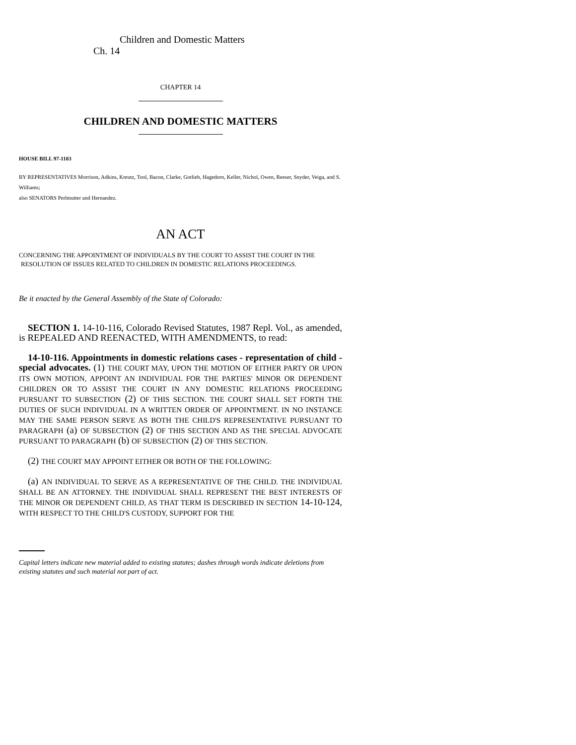Children and Domestic Matters Ch. 14
CHAPTER 14
CHILDREN AND DOMESTIC MATTERS
HOUSE BILL 97-1103
BY REPRESENTATIVES Morrison, Adkins, Kreutz, Tool, Bacon, Clarke, Gotlieb, Hagedorn, Keller, Nichol, Owen, Reeser, Snyder, Veiga, and S. Williams;
also SENATORS Perlmutter and Hernandez.
AN ACT
CONCERNING THE APPOINTMENT OF INDIVIDUALS BY THE COURT TO ASSIST THE COURT IN THE
RESOLUTION OF ISSUES RELATED TO CHILDREN IN DOMESTIC RELATIONS PROCEEDINGS.
Be it enacted by the General Assembly of the State of Colorado:
SECTION 1. 14-10-116, Colorado Revised Statutes, 1987 Repl. Vol., as amended, is REPEALED AND REENACTED, WITH AMENDMENTS, to read:
14-10-116. Appointments in domestic relations cases - representation of child - special advocates. (1) THE COURT MAY, UPON THE MOTION OF EITHER PARTY OR UPON ITS OWN MOTION, APPOINT AN INDIVIDUAL FOR THE PARTIES' MINOR OR DEPENDENT CHILDREN OR TO ASSIST THE COURT IN ANY DOMESTIC RELATIONS PROCEEDING PURSUANT TO SUBSECTION (2) OF THIS SECTION. THE COURT SHALL SET FORTH THE DUTIES OF SUCH INDIVIDUAL IN A WRITTEN ORDER OF APPOINTMENT. IN NO INSTANCE MAY THE SAME PERSON SERVE AS BOTH THE CHILD'S REPRESENTATIVE PURSUANT TO PARAGRAPH (a) OF SUBSECTION (2) OF THIS SECTION AND AS THE SPECIAL ADVOCATE PURSUANT TO PARAGRAPH (b) OF SUBSECTION (2) OF THIS SECTION.
(2) THE COURT MAY APPOINT EITHER OR BOTH OF THE FOLLOWING:
(a) AN INDIVIDUAL TO SERVE AS A REPRESENTATIVE OF THE CHILD. THE INDIVIDUAL SHALL BE AN ATTORNEY. THE INDIVIDUAL SHALL REPRESENT THE BEST INTERESTS OF THE MINOR OR DEPENDENT CHILD, AS THAT TERM IS DESCRIBED IN SECTION 14-10-124, WITH RESPECT TO THE CHILD'S CUSTODY, SUPPORT FOR THE
Capital letters indicate new material added to existing statutes; dashes through words indicate deletions from existing statutes and such material not part of act.